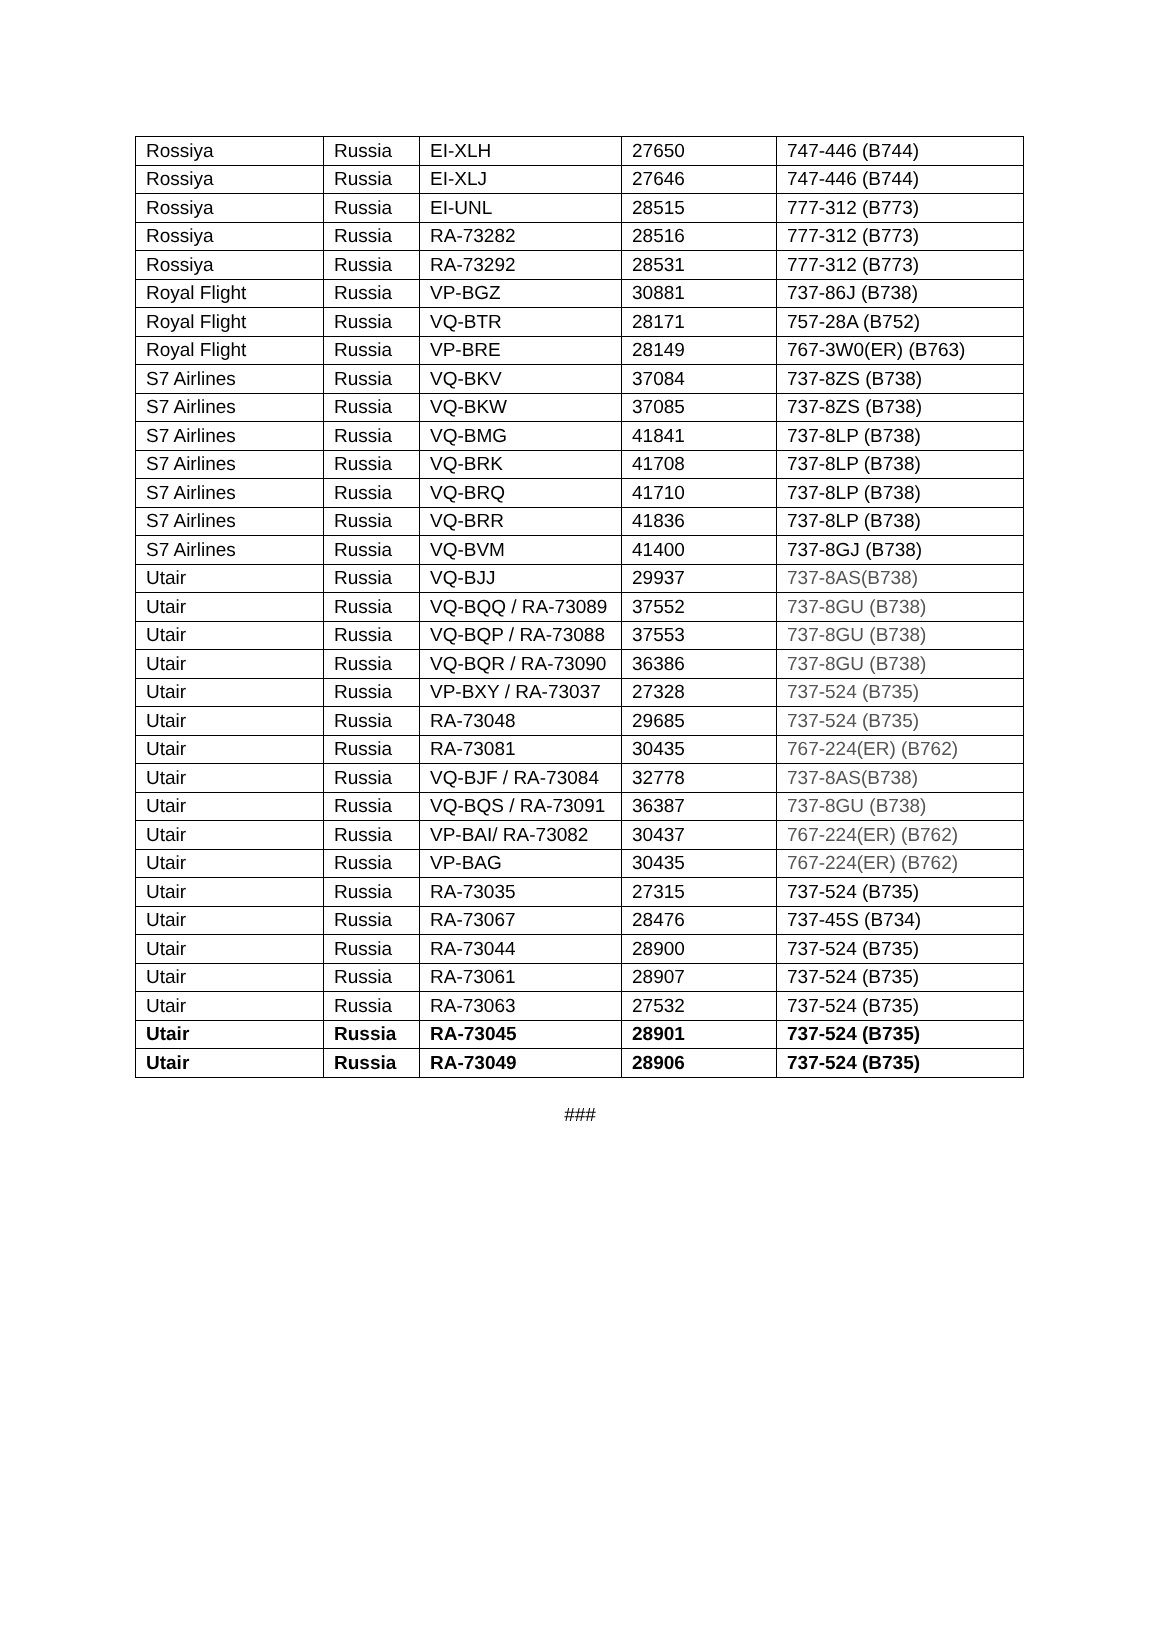| Rossiya | Russia | EI-XLH | 27650 | 747-446 (B744) |
| Rossiya | Russia | EI-XLJ | 27646 | 747-446 (B744) |
| Rossiya | Russia | EI-UNL | 28515 | 777-312 (B773) |
| Rossiya | Russia | RA-73282 | 28516 | 777-312 (B773) |
| Rossiya | Russia | RA-73292 | 28531 | 777-312 (B773) |
| Royal Flight | Russia | VP-BGZ | 30881 | 737-86J (B738) |
| Royal Flight | Russia | VQ-BTR | 28171 | 757-28A (B752) |
| Royal Flight | Russia | VP-BRE | 28149 | 767-3W0(ER) (B763) |
| S7 Airlines | Russia | VQ-BKV | 37084 | 737-8ZS (B738) |
| S7 Airlines | Russia | VQ-BKW | 37085 | 737-8ZS (B738) |
| S7 Airlines | Russia | VQ-BMG | 41841 | 737-8LP (B738) |
| S7 Airlines | Russia | VQ-BRK | 41708 | 737-8LP (B738) |
| S7 Airlines | Russia | VQ-BRQ | 41710 | 737-8LP (B738) |
| S7 Airlines | Russia | VQ-BRR | 41836 | 737-8LP (B738) |
| S7 Airlines | Russia | VQ-BVM | 41400 | 737-8GJ (B738) |
| Utair | Russia | VQ-BJJ | 29937 | 737-8AS(B738) |
| Utair | Russia | VQ-BQQ / RA-73089 | 37552 | 737-8GU (B738) |
| Utair | Russia | VQ-BQP / RA-73088 | 37553 | 737-8GU (B738) |
| Utair | Russia | VQ-BQR / RA-73090 | 36386 | 737-8GU (B738) |
| Utair | Russia | VP-BXY / RA-73037 | 27328 | 737-524 (B735) |
| Utair | Russia | RA-73048 | 29685 | 737-524 (B735) |
| Utair | Russia | RA-73081 | 30435 | 767-224(ER) (B762) |
| Utair | Russia | VQ-BJF / RA-73084 | 32778 | 737-8AS(B738) |
| Utair | Russia | VQ-BQS / RA-73091 | 36387 | 737-8GU (B738) |
| Utair | Russia | VP-BAI/ RA-73082 | 30437 | 767-224(ER) (B762) |
| Utair | Russia | VP-BAG | 30435 | 767-224(ER) (B762) |
| Utair | Russia | RA-73035 | 27315 | 737-524 (B735) |
| Utair | Russia | RA-73067 | 28476 | 737-45S (B734) |
| Utair | Russia | RA-73044 | 28900 | 737-524 (B735) |
| Utair | Russia | RA-73061 | 28907 | 737-524 (B735) |
| Utair | Russia | RA-73063 | 27532 | 737-524 (B735) |
| Utair | Russia | RA-73045 | 28901 | 737-524 (B735) |
| Utair | Russia | RA-73049 | 28906 | 737-524 (B735) |
###